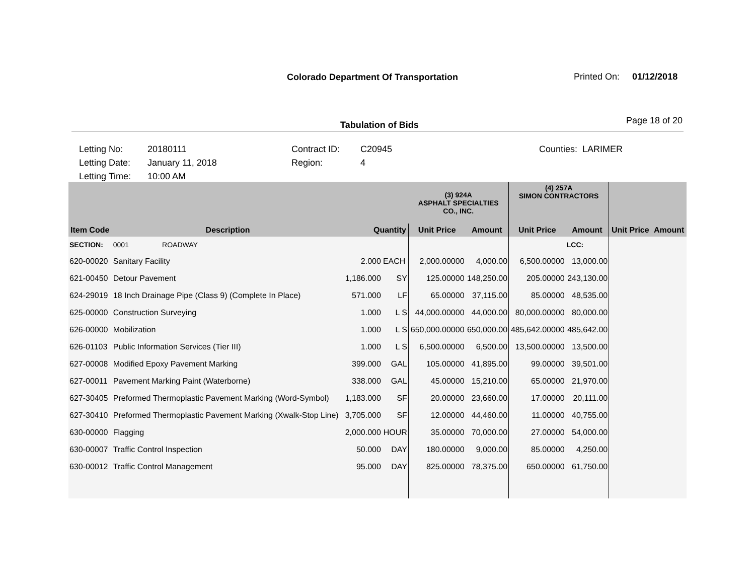Colorado Department Of Transportation
Printed On: 01/12/2018
Tabulation of Bids Page 18 of 20
Letting No:
Letting Date:
Letting Time:
20180111
January 11, 2018
10:00 AM
Contract ID:
Region:
C20945
4
Counties: LARIMER
| | | | | (3) 924A ASPHALT SPECIALTIES CO., INC. | | (4) 257A SIMON CONTRACTORS | | | |
| --- | --- | --- | --- | --- | --- | --- | --- | --- | --- |
| Item Code | Description | Quantity | | Unit Price | Amount | Unit Price | Amount | Unit Price | Amount |
| SECTION: | 0001 ROADWAY | | | | | | LCC: | | |
| 620-00020 | Sanitary Facility | 2.000 | EACH | 2,000.00000 | 4,000.00 | 6,500.00000 | 13,000.00 | | |
| 621-00450 | Detour Pavement | 1,186.000 | SY | 125.00000 | 148,250.00 | 205.00000 | 243,130.00 | | |
| 624-29019 | 18 Inch Drainage Pipe (Class 9) (Complete In Place) | 571.000 | LF | 65.00000 | 37,115.00 | 85.00000 | 48,535.00 | | |
| 625-00000 | Construction Surveying | 1.000 | L S | 44,000.00000 | 44,000.00 | 80,000.00000 | 80,000.00 | | |
| 626-00000 | Mobilization | 1.000 | L S | 650,000.00000 | 650,000.00 | 485,642.00000 | 485,642.00 | | |
| 626-01103 | Public Information Services (Tier III) | 1.000 | L S | 6,500.00000 | 6,500.00 | 13,500.00000 | 13,500.00 | | |
| 627-00008 | Modified Epoxy Pavement Marking | 399.000 | GAL | 105.00000 | 41,895.00 | 99.00000 | 39,501.00 | | |
| 627-00011 | Pavement Marking Paint (Waterborne) | 338.000 | GAL | 45.00000 | 15,210.00 | 65.00000 | 21,970.00 | | |
| 627-30405 | Preformed Thermoplastic Pavement Marking (Word-Symbol) | 1,183.000 | SF | 20.00000 | 23,660.00 | 17.00000 | 20,111.00 | | |
| 627-30410 | Preformed Thermoplastic Pavement Marking (Xwalk-Stop Line) | 3,705.000 | SF | 12.00000 | 44,460.00 | 11.00000 | 40,755.00 | | |
| 630-00000 | Flagging | 2,000.000 | HOUR | 35.00000 | 70,000.00 | 27.00000 | 54,000.00 | | |
| 630-00007 | Traffic Control Inspection | 50.000 | DAY | 180.00000 | 9,000.00 | 85.00000 | 4,250.00 | | |
| 630-00012 | Traffic Control Management | 95.000 | DAY | 825.00000 | 78,375.00 | 650.00000 | 61,750.00 | | |